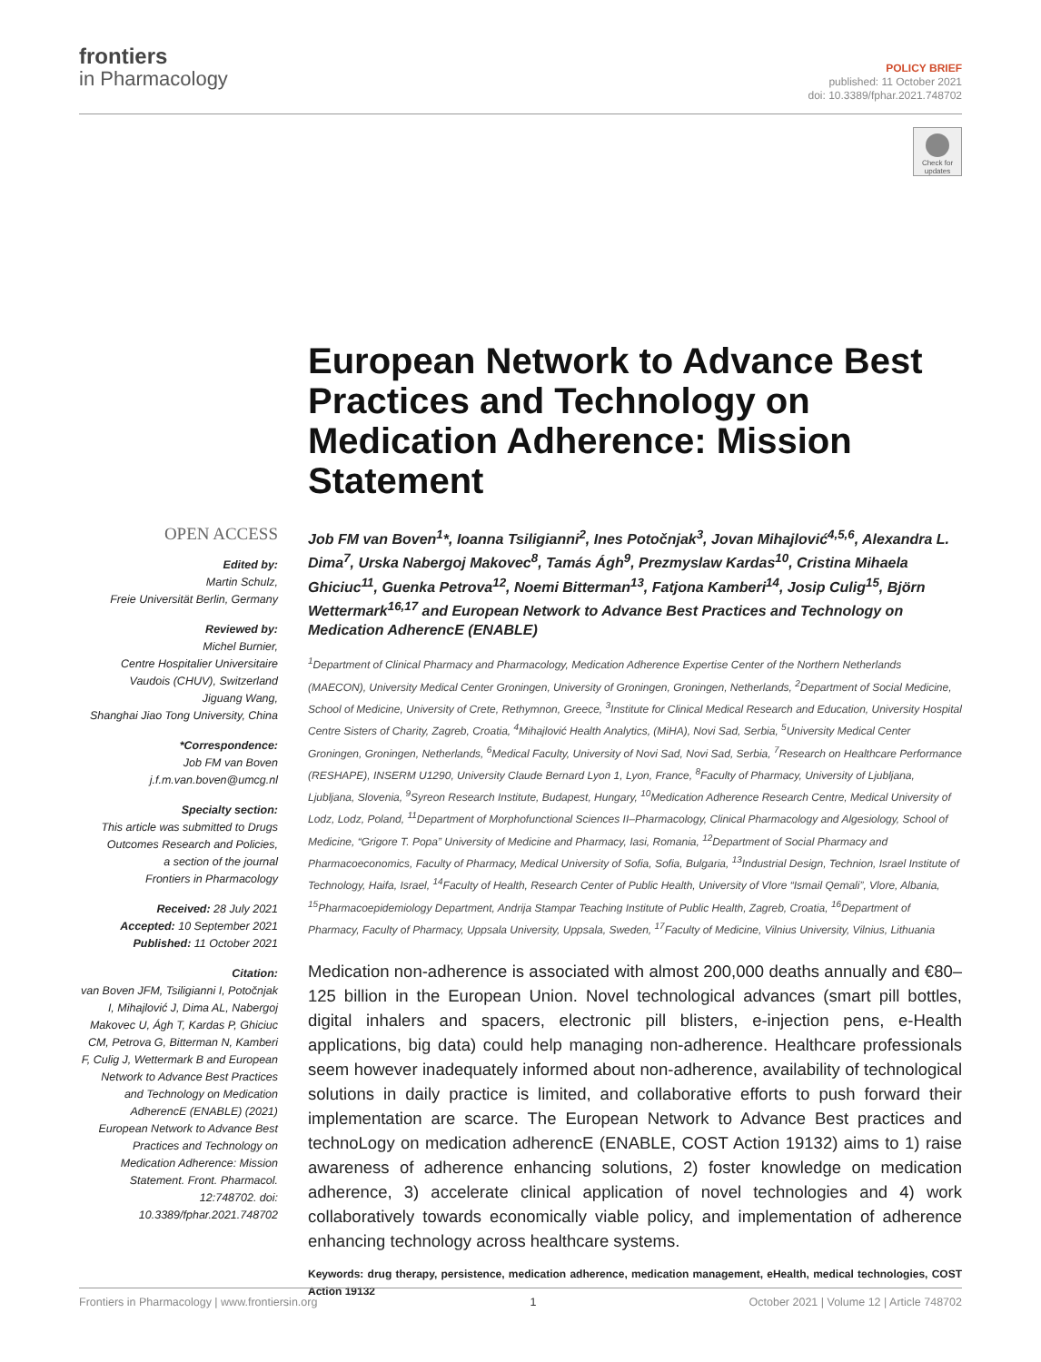frontiers
in Pharmacology
POLICY BRIEF
published: 11 October 2021
doi: 10.3389/fphar.2021.748702
Check for updates
European Network to Advance Best Practices and Technology on Medication Adherence: Mission Statement
OPEN ACCESS
Edited by:
Martin Schulz,
Freie Universität Berlin, Germany
Reviewed by:
Michel Burnier,
Centre Hospitalier Universitaire Vaudois (CHUV), Switzerland
Jiguang Wang,
Shanghai Jiao Tong University, China
*Correspondence:
Job FM van Boven
j.f.m.van.boven@umcg.nl
Specialty section:
This article was submitted to Drugs Outcomes Research and Policies,
a section of the journal
Frontiers in Pharmacology
Received: 28 July 2021
Accepted: 10 September 2021
Published: 11 October 2021
Citation:
van Boven JFM, Tsiligianni I, Potočnjak I, Mihajlović J, Dima AL, Nabergoj Makovec U, Ágh T, Kardas P, Ghiciuc CM, Petrova G, Bitterman N, Kamberi F, Culig J, Wettermark B and European Network to Advance Best Practices and Technology on Medication AdherencE (ENABLE) (2021) European Network to Advance Best Practices and Technology on Medication Adherence: Mission Statement. Front. Pharmacol. 12:748702. doi: 10.3389/fphar.2021.748702
Job FM van Boven<sup>1</sup>*, Ioanna Tsiligianni<sup>2</sup>, Ines Potočnjak<sup>3</sup>, Jovan Mihajlović<sup>4,5,6</sup>, Alexandra L. Dima<sup>7</sup>, Urska Nabergoj Makovec<sup>8</sup>, Tamás Ágh<sup>9</sup>, Prezmyslaw Kardas<sup>10</sup>, Cristina Mihaela Ghiciuc<sup>11</sup>, Guenka Petrova<sup>12</sup>, Noemi Bitterman<sup>13</sup>, Fatjona Kamberi<sup>14</sup>, Josip Culig<sup>15</sup>, Björn Wettermark<sup>16,17</sup> and European Network to Advance Best Practices and Technology on Medication AdherencE (ENABLE)
<sup>1</sup> Department of Clinical Pharmacy and Pharmacology, Medication Adherence Expertise Center of the Northern Netherlands (MAECON), University Medical Center Groningen, University of Groningen, Groningen, Netherlands, <sup>2</sup>Department of Social Medicine, School of Medicine, University of Crete, Rethymnon, Greece, <sup>3</sup>Institute for Clinical Medical Research and Education, University Hospital Centre Sisters of Charity, Zagreb, Croatia, <sup>4</sup>Mihajlović Health Analytics, (MiHA), Novi Sad, Serbia, <sup>5</sup>University Medical Center Groningen, Groningen, Netherlands, <sup>6</sup>Medical Faculty, University of Novi Sad, Novi Sad, Serbia, <sup>7</sup>Research on Healthcare Performance (RESHAPE), INSERM U1290, University Claude Bernard Lyon 1, Lyon, France, <sup>8</sup>Faculty of Pharmacy, University of Ljubljana, Ljubljana, Slovenia, <sup>9</sup>Syreon Research Institute, Budapest, Hungary, <sup>10</sup>Medication Adherence Research Centre, Medical University of Lodz, Lodz, Poland, <sup>11</sup>Department of Morphofunctional Sciences II–Pharmacology, Clinical Pharmacology and Algesiology, School of Medicine, “Grigore T. Popa” University of Medicine and Pharmacy, Iasi, Romania, <sup>12</sup>Department of Social Pharmacy and Pharmacoeconomics, Faculty of Pharmacy, Medical University of Sofia, Sofia, Bulgaria, <sup>13</sup>Industrial Design, Technion, Israel Institute of Technology, Haifa, Israel, <sup>14</sup>Faculty of Health, Research Center of Public Health, University of Vlore “Ismail Qemali”, Vlore, Albania, <sup>15</sup>Pharmacoepidemiology Department, Andrija Stampar Teaching Institute of Public Health, Zagreb, Croatia, <sup>16</sup>Department of Pharmacy, Faculty of Pharmacy, Uppsala University, Uppsala, Sweden, <sup>17</sup>Faculty of Medicine, Vilnius University, Vilnius, Lithuania
Medication non-adherence is associated with almost 200,000 deaths annually and €80–125 billion in the European Union. Novel technological advances (smart pill bottles, digital inhalers and spacers, electronic pill blisters, e-injection pens, e-Health applications, big data) could help managing non-adherence. Healthcare professionals seem however inadequately informed about non-adherence, availability of technological solutions in daily practice is limited, and collaborative efforts to push forward their implementation are scarce. The European Network to Advance Best practices and technoLogy on medication adherencE (ENABLE, COST Action 19132) aims to 1) raise awareness of adherence enhancing solutions, 2) foster knowledge on medication adherence, 3) accelerate clinical application of novel technologies and 4) work collaboratively towards economically viable policy, and implementation of adherence enhancing technology across healthcare systems.
Keywords: drug therapy, persistence, medication adherence, medication management, eHealth, medical technologies, COST Action 19132
Frontiers in Pharmacology | www.frontiersin.org 1 October 2021 | Volume 12 | Article 748702